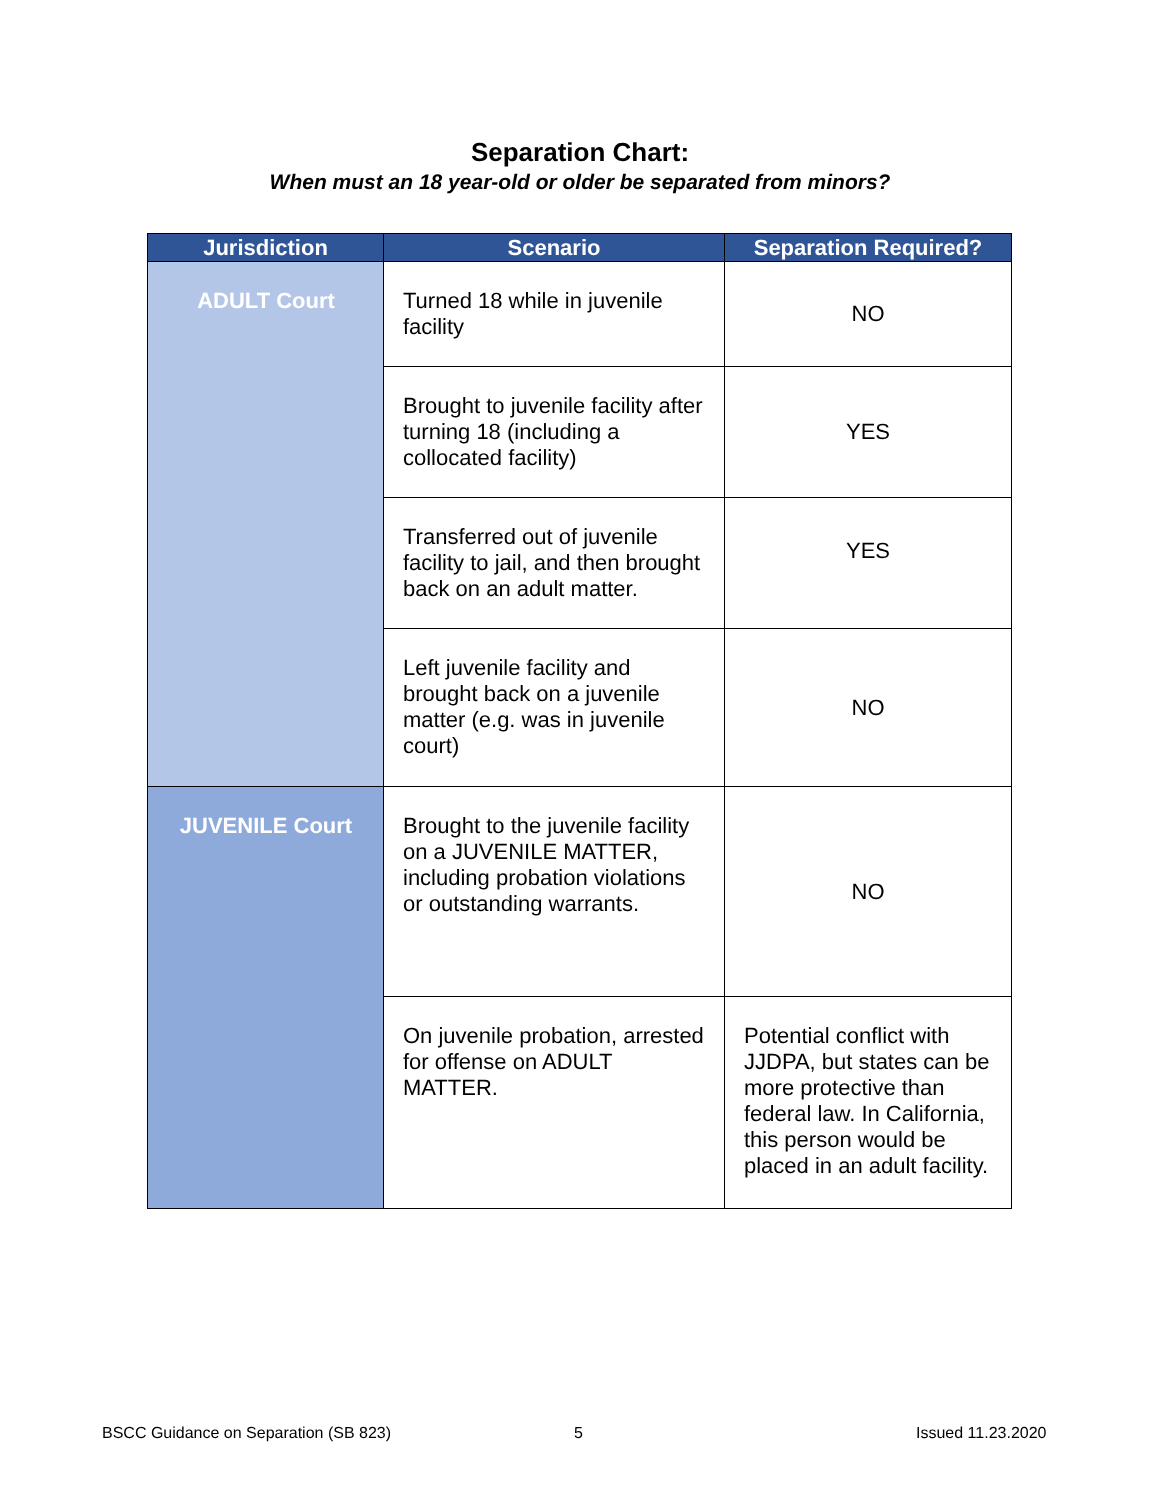Separation Chart:
When must an 18 year-old or older be separated from minors?
| Jurisdiction | Scenario | Separation Required? |
| --- | --- | --- |
| ADULT Court | Turned 18 while in juvenile facility | NO |
| | Brought to juvenile facility after turning 18 (including a collocated facility) | YES |
| | Transferred out of juvenile facility to jail, and then brought back on an adult matter. | YES |
| | Left juvenile facility and brought back on a juvenile matter (e.g. was in juvenile court) | NO |
| JUVENILE Court | Brought to the juvenile facility on a JUVENILE MATTER, including probation violations or outstanding warrants. | NO |
| | On juvenile probation, arrested for offense on ADULT MATTER. | Potential conflict with JJDPA, but states can be more protective than federal law. In California, this person would be placed in an adult facility. |
BSCC Guidance on Separation (SB 823)
5 Issued 11.23.2020